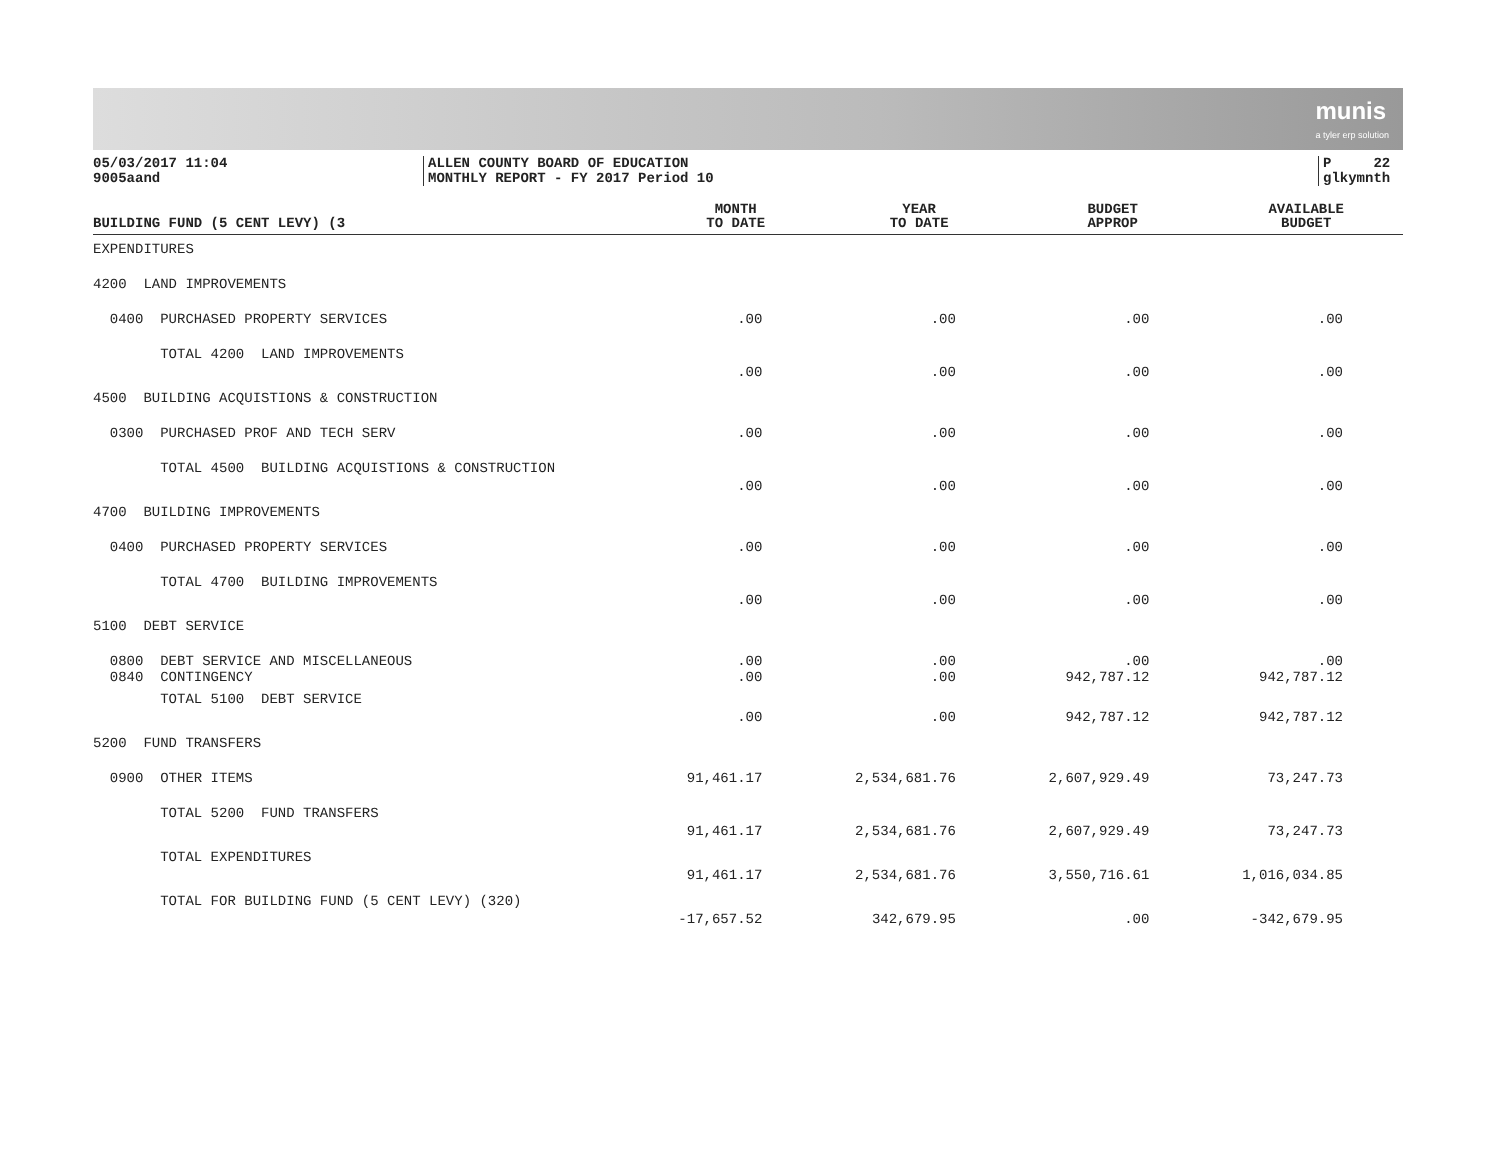munis
a tyler erp solution
05/03/2017 11:04
9005aand
ALLEN COUNTY BOARD OF EDUCATION
MONTHLY REPORT - FY 2017 Period 10
P 22
glkymnth
| BUILDING FUND (5 CENT LEVY) (3 | MONTH TO DATE | YEAR TO DATE | BUDGET APPROP | AVAILABLE BUDGET |
| --- | --- | --- | --- | --- |
| EXPENDITURES | | | | |
| 4200 LAND IMPROVEMENTS | | | | |
| 0400 PURCHASED PROPERTY SERVICES | .00 | .00 | .00 | .00 |
| TOTAL 4200 LAND IMPROVEMENTS | .00 | .00 | .00 | .00 |
| 4500 BUILDING ACQUISTIONS & CONSTRUCTION | | | | |
| 0300 PURCHASED PROF AND TECH SERV | .00 | .00 | .00 | .00 |
| TOTAL 4500 BUILDING ACQUISTIONS & CONSTRUCTION | .00 | .00 | .00 | .00 |
| 4700 BUILDING IMPROVEMENTS | | | | |
| 0400 PURCHASED PROPERTY SERVICES | .00 | .00 | .00 | .00 |
| TOTAL 4700 BUILDING IMPROVEMENTS | .00 | .00 | .00 | .00 |
| 5100 DEBT SERVICE | | | | |
| 0800 DEBT SERVICE AND MISCELLANEOUS 0840 CONTINGENCY | .00 .00 | .00 .00 | .00 942,787.12 | .00 942,787.12 |
| TOTAL 5100 DEBT SERVICE | .00 | .00 | 942,787.12 | 942,787.12 |
| 5200 FUND TRANSFERS | | | | |
| 0900 OTHER ITEMS | 91,461.17 | 2,534,681.76 | 2,607,929.49 | 73,247.73 |
| TOTAL 5200 FUND TRANSFERS | 91,461.17 | 2,534,681.76 | 2,607,929.49 | 73,247.73 |
| TOTAL EXPENDITURES | 91,461.17 | 2,534,681.76 | 3,550,716.61 | 1,016,034.85 |
| TOTAL FOR BUILDING FUND (5 CENT LEVY) (320) | -17,657.52 | 342,679.95 | .00 | -342,679.95 |